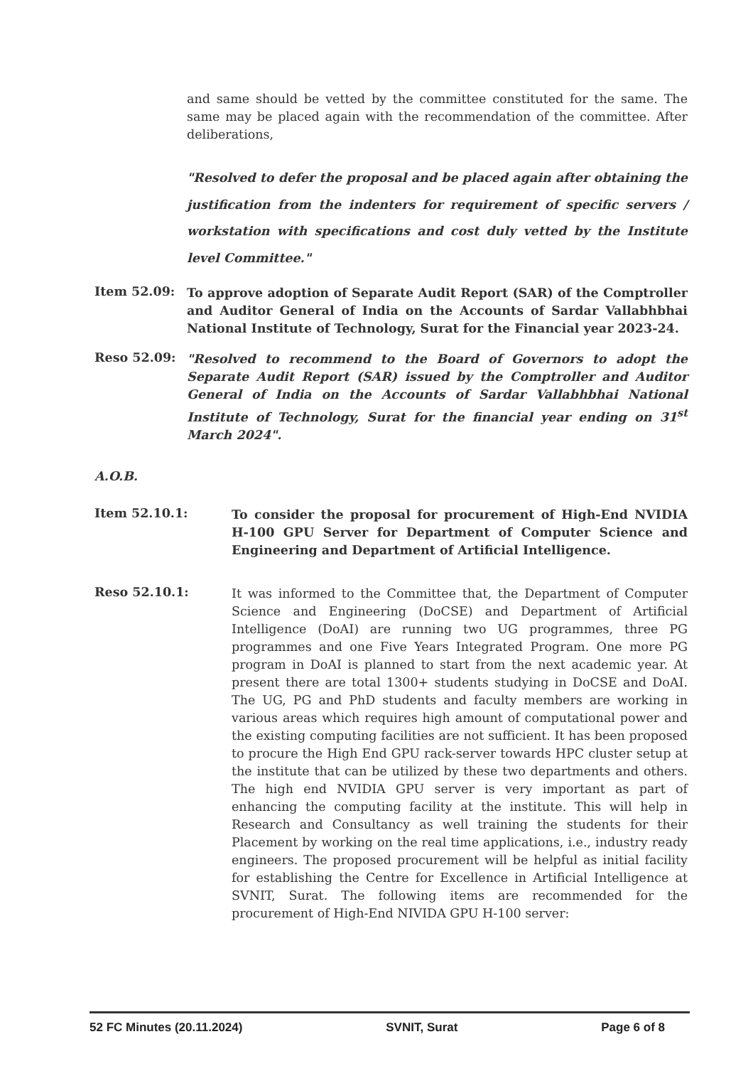and same should be vetted by the committee constituted for the same. The same may be placed again with the recommendation of the committee. After deliberations,
"Resolved to defer the proposal and be placed again after obtaining the justification from the indenters for requirement of specific servers / workstation with specifications and cost duly vetted by the Institute level Committee."
Item 52.09:
To approve adoption of Separate Audit Report (SAR) of the Comptroller and Auditor General of India on the Accounts of Sardar Vallabhbhai National Institute of Technology, Surat for the Financial year 2023-24.
Reso 52.09:
"Resolved to recommend to the Board of Governors to adopt the Separate Audit Report (SAR) issued by the Comptroller and Auditor General of India on the Accounts of Sardar Vallabhbhai National Institute of Technology, Surat for the financial year ending on 31<sup>st</sup> March 2024".
A.O.B.
Item 52.10.1:
To consider the proposal for procurement of High-End NVIDIA H-100 GPU Server for Department of Computer Science and Engineering and Department of Artificial Intelligence.
Reso 52.10.1:
It was informed to the Committee that, the Department of Computer Science and Engineering (DoCSE) and Department of Artificial Intelligence (DoAI) are running two UG programmes, three PG programmes and one Five Years Integrated Program. One more PG program in DoAI is planned to start from the next academic year. At present there are total 1300+ students studying in DoCSE and DoAI. The UG, PG and PhD students and faculty members are working in various areas which requires high amount of computational power and the existing computing facilities are not sufficient. It has been proposed to procure the High End GPU rack-server towards HPC cluster setup at the institute that can be utilized by these two departments and others. The high end NVIDIA GPU server is very important as part of enhancing the computing facility at the institute. This will help in Research and Consultancy as well training the students for their Placement by working on the real time applications, i.e., industry ready engineers. The proposed procurement will be helpful as initial facility for establishing the Centre for Excellence in Artificial Intelligence at SVNIT, Surat. The following items are recommended for the procurement of High-End NIVIDA GPU H-100 server:
52 FC Minutes (20.11.2024) SVNIT, Surat Page 6 of 8